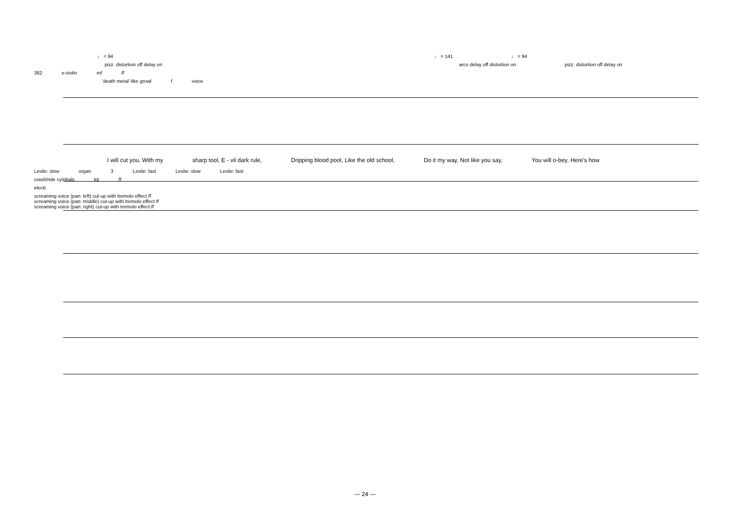♩ = 94 ♩ = 141 ♩ = 94
pizz. distortion off delay on arco delay off distortion on pizz. distortion off delay on
382 e-violin mf ff
'death metal'-like growl f voice
I will cut you, With my sharp tool, E - vil dark rule, Dripping blood pool, Like the old school, Do it my way, Not like you say, You will o-bey, Here's how
Leslie: slow organ 3 Leslie: fast Leslie: slow Leslie: fast
crash/ride cymbals kit ff
electr.
screaming voice (pan: left) cut-up with tremolo effect ff
screaming voice (pan: middle) cut-up with tremolo effect ff
screaming voice (pan: right) cut-up with tremolo effect ff
— 24 —